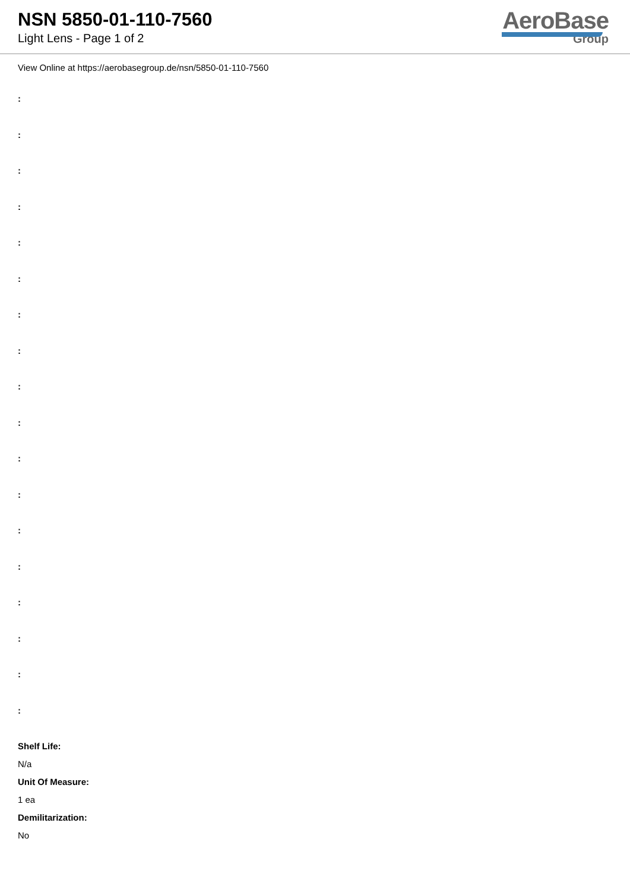NSN 5850-01-110-7560
Light Lens - Page 1 of 2
AeroBase
Group
View Online at https://aerobasegroup.de/nsn/5850-01-110-7560
:
:
:
:
:
:
:
:
:
:
:
:
:
:
:
:
:
:
Shelf Life:
N/a
Unit Of Measure:
1 ea
Demilitarization:
No